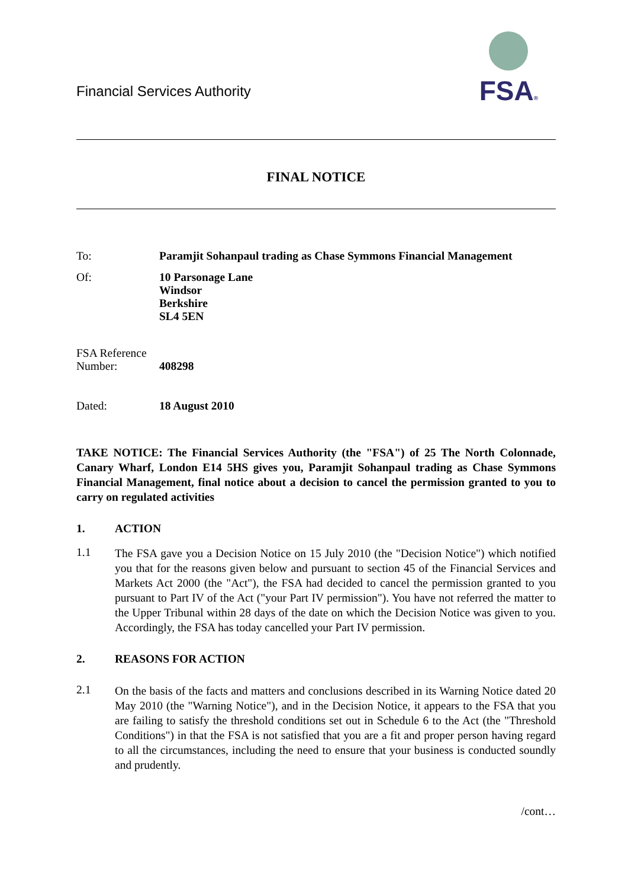Financial Services Authority
FSA®
FINAL NOTICE
To: Paramjit Sohanpaul trading as Chase Symmons Financial Management
Of: 10 Parsonage Lane
Windsor
Berkshire
SL4 5EN
FSA Reference
Number: 408298
Dated: 18 August 2010
TAKE NOTICE: The Financial Services Authority (the "FSA") of 25 The North Colonnade, Canary Wharf, London E14 5HS gives you, Paramjit Sohanpaul trading as Chase Symmons Financial Management, final notice about a decision to cancel the permission granted to you to carry on regulated activities
1. ACTION
1.1
The FSA gave you a Decision Notice on 15 July 2010 (the "Decision Notice") which notified you that for the reasons given below and pursuant to section 45 of the Financial Services and Markets Act 2000 (the "Act"), the FSA had decided to cancel the permission granted to you pursuant to Part IV of the Act ("your Part IV permission"). You have not referred the matter to the Upper Tribunal within 28 days of the date on which the Decision Notice was given to you. Accordingly, the FSA has today cancelled your Part IV permission.
2. REASONS FOR ACTION
2.1
On the basis of the facts and matters and conclusions described in its Warning Notice dated 20 May 2010 (the "Warning Notice"), and in the Decision Notice, it appears to the FSA that you are failing to satisfy the threshold conditions set out in Schedule 6 to the Act (the "Threshold Conditions") in that the FSA is not satisfied that you are a fit and proper person having regard to all the circumstances, including the need to ensure that your business is conducted soundly and prudently.
/cont…